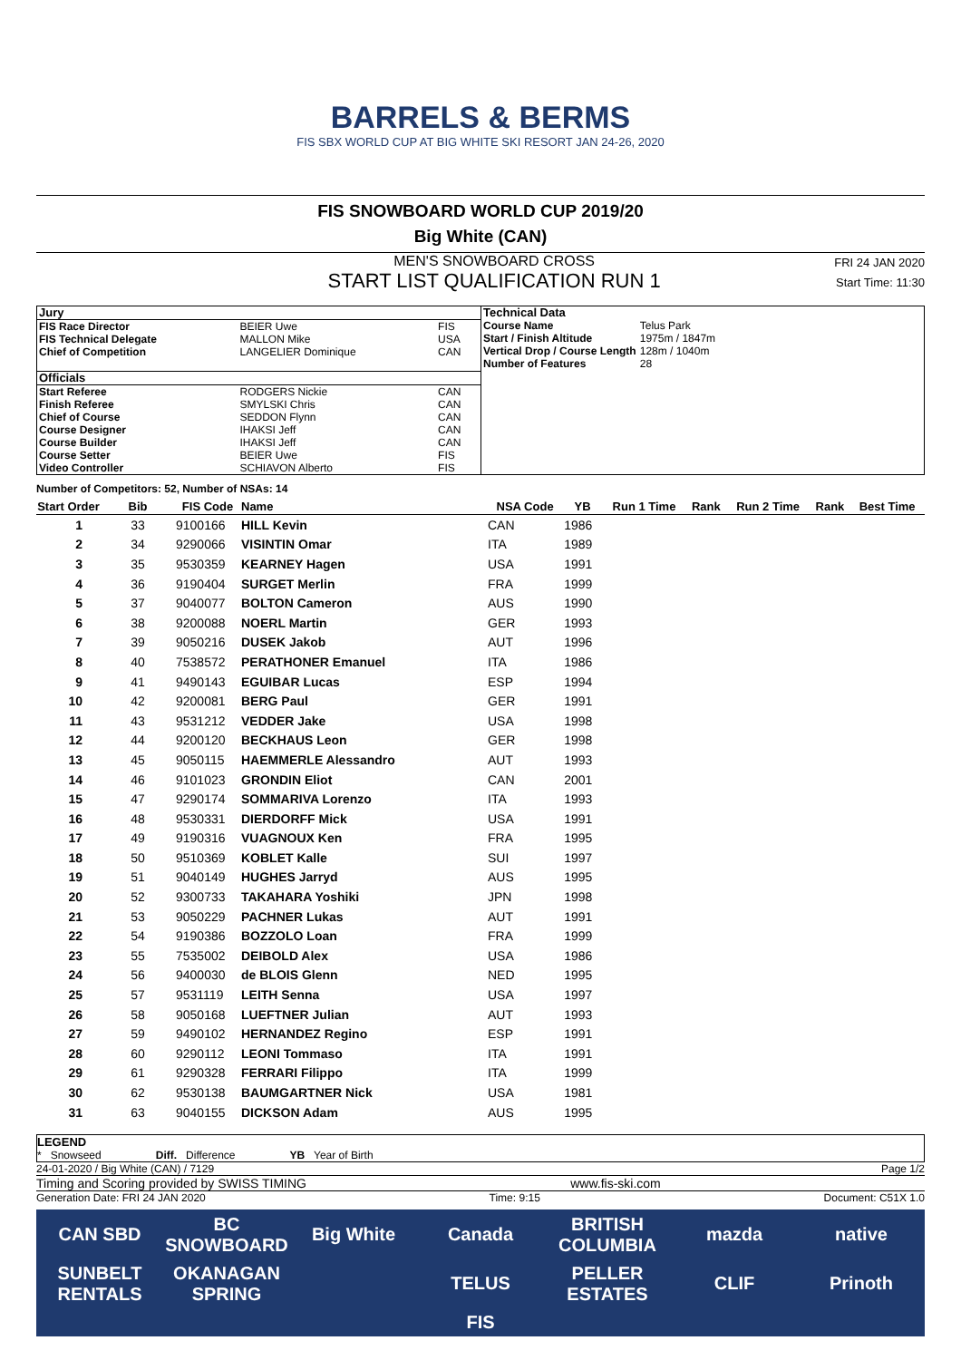BARRELS & BERMS
FIS SBX WORLD CUP AT BIG WHITE SKI RESORT JAN 24-26, 2020
FIS SNOWBOARD WORLD CUP 2019/20
Big White (CAN)
MEN'S SNOWBOARD CROSS
START LIST QUALIFICATION RUN 1
FRI 24 JAN 2020
Start Time: 11:30
| Jury | | |
| FIS Race Director | BEIER Uwe | FIS |
| FIS Technical Delegate | MALLON Mike | USA |
| Chief of Competition | LANGELIER Dominique | CAN |
| Officials | | |
| Start Referee | RODGERS Nickie | CAN |
| Finish Referee | SMYLSKI Chris | CAN |
| Chief of Course | SEDDON Flynn | CAN |
| Course Designer | IHAKSI Jeff | CAN |
| Course Builder | IHAKSI Jeff | CAN |
| Course Setter | BEIER Uwe | FIS |
| Video Controller | SCHIAVON Alberto | FIS |
| Technical Data | |
| Course Name | Telus Park |
| Start / Finish Altitude | 1975m / 1847m |
| Vertical Drop / Course Length | 128m / 1040m |
| Number of Features | 28 |
Number of Competitors: 52, Number of NSAs: 14
| Start Order | Bib | FIS Code | Name | NSA Code | YB | Run 1 Time | Rank | Run 2 Time | Rank | Best Time |
| --- | --- | --- | --- | --- | --- | --- | --- | --- | --- | --- |
| 1 | 33 | 9100166 | HILL Kevin | CAN | 1986 | | | | | |
| 2 | 34 | 9290066 | VISINTIN Omar | ITA | 1989 | | | | | |
| 3 | 35 | 9530359 | KEARNEY Hagen | USA | 1991 | | | | | |
| 4 | 36 | 9190404 | SURGET Merlin | FRA | 1999 | | | | | |
| 5 | 37 | 9040077 | BOLTON Cameron | AUS | 1990 | | | | | |
| 6 | 38 | 9200088 | NOERL Martin | GER | 1993 | | | | | |
| 7 | 39 | 9050216 | DUSEK Jakob | AUT | 1996 | | | | | |
| 8 | 40 | 7538572 | PERATHONER Emanuel | ITA | 1986 | | | | | |
| 9 | 41 | 9490143 | EGUIBAR Lucas | ESP | 1994 | | | | | |
| 10 | 42 | 9200081 | BERG Paul | GER | 1991 | | | | | |
| 11 | 43 | 9531212 | VEDDER Jake | USA | 1998 | | | | | |
| 12 | 44 | 9200120 | BECKHAUS Leon | GER | 1998 | | | | | |
| 13 | 45 | 9050115 | HAEMMERLE Alessandro | AUT | 1993 | | | | | |
| 14 | 46 | 9101023 | GRONDIN Eliot | CAN | 2001 | | | | | |
| 15 | 47 | 9290174 | SOMMARIVA Lorenzo | ITA | 1993 | | | | | |
| 16 | 48 | 9530331 | DIERDORFF Mick | USA | 1991 | | | | | |
| 17 | 49 | 9190316 | VUAGNOUX Ken | FRA | 1995 | | | | | |
| 18 | 50 | 9510369 | KOBLET Kalle | SUI | 1997 | | | | | |
| 19 | 51 | 9040149 | HUGHES Jarryd | AUS | 1995 | | | | | |
| 20 | 52 | 9300733 | TAKAHARA Yoshiki | JPN | 1998 | | | | | |
| 21 | 53 | 9050229 | PACHNER Lukas | AUT | 1991 | | | | | |
| 22 | 54 | 9190386 | BOZZOLO Loan | FRA | 1999 | | | | | |
| 23 | 55 | 7535002 | DEIBOLD Alex | USA | 1986 | | | | | |
| 24 | 56 | 9400030 | de BLOIS Glenn | NED | 1995 | | | | | |
| 25 | 57 | 9531119 | LEITH Senna | USA | 1997 | | | | | |
| 26 | 58 | 9050168 | LUEFTNER Julian | AUT | 1993 | | | | | |
| 27 | 59 | 9490102 | HERNANDEZ Regino | ESP | 1991 | | | | | |
| 28 | 60 | 9290112 | LEONI Tommaso | ITA | 1991 | | | | | |
| 29 | 61 | 9290328 | FERRARI Filippo | ITA | 1999 | | | | | |
| 30 | 62 | 9530138 | BAUMGARTNER Nick | USA | 1981 | | | | | |
| 31 | 63 | 9040155 | DICKSON Adam | AUS | 1995 | | | | | |
LEGEND
* Snowseed Diff. Difference YB Year of Birth
24-01-2020 / Big White (CAN) / 7129 Page 1/2
Timing and Scoring provided by SWISS TIMING www.fis-ski.com
Generation Date: FRI 24 JAN 2020 Time: 9:15 Document: C51X 1.0
CAN SBD BC SNOWBOARD Big White Canada BRITISH COLUMBIA mazda native SUNBELT RENTALS OKANAGAN SPRING TELUS PELLER ESTATES CLIF Prinoth FIS